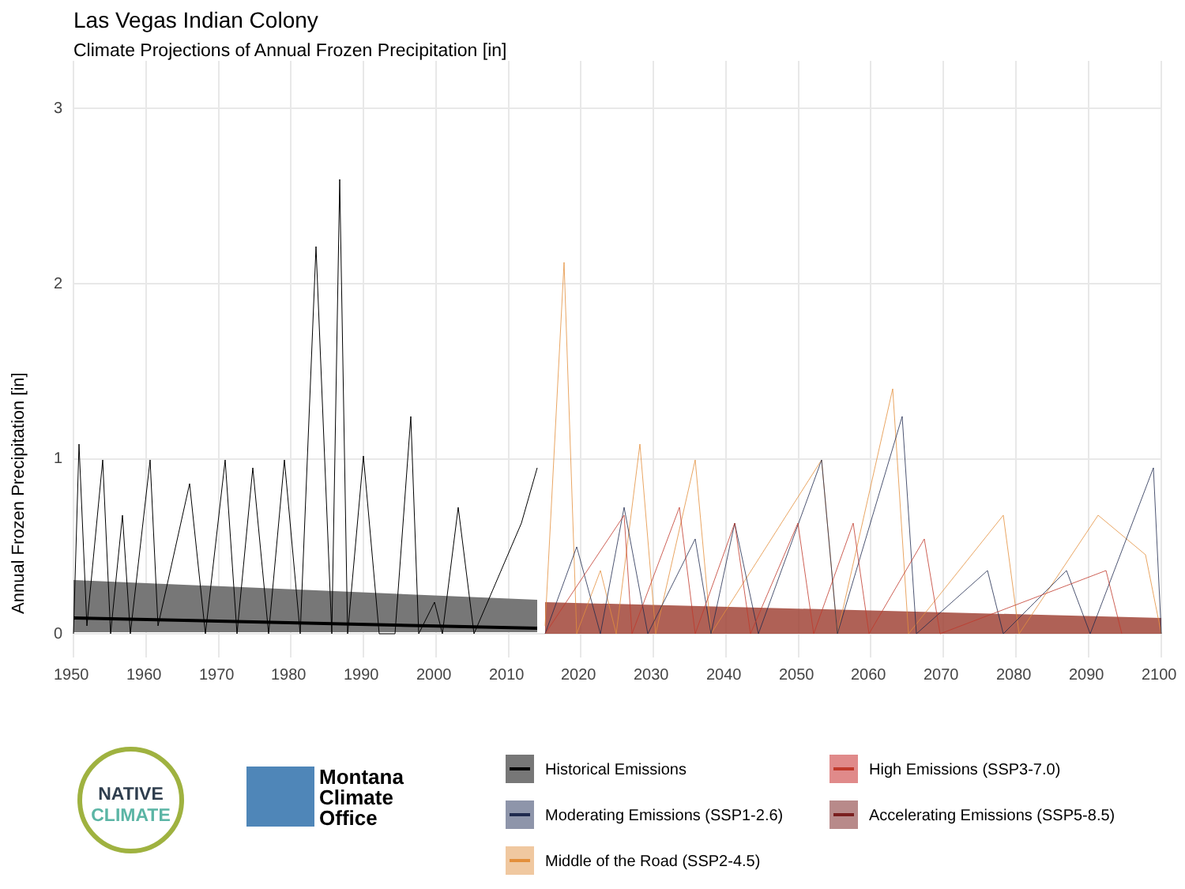Las Vegas Indian Colony
Climate Projections of Annual Frozen Precipitation [in]
Annual Frozen Precipitation [in]
0
1
2
3
1950
1960
1970
1980
1990
2000
2010
2020
2030
2040
2050
2060
2070
2080
2090
2100
NATIVE
CLIMATE
Montana
Climate
Office
Historical Emissions
High Emissions (SSP3-7.0)
Moderating Emissions (SSP1-2.6)
Accelerating Emissions (SSP5-8.5)
Middle of the Road (SSP2-4.5)